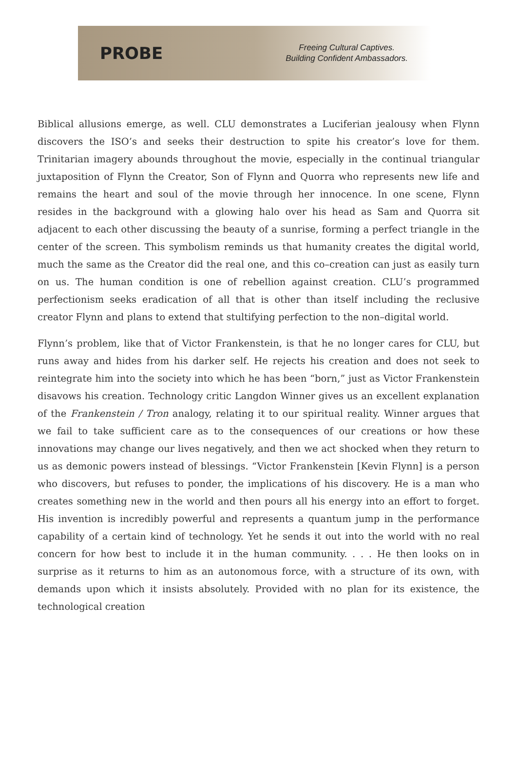PROBE
Freeing Cultural Captives.
Building Confident Ambassadors.
Biblical allusions emerge, as well. CLU demonstrates a Luciferian jealousy when Flynn discovers the ISO’s and seeks their destruction to spite his creator’s love for them. Trinitarian imagery abounds throughout the movie, especially in the continual triangular juxtaposition of Flynn the Creator, Son of Flynn and Quorra who represents new life and remains the heart and soul of the movie through her innocence. In one scene, Flynn resides in the background with a glowing halo over his head as Sam and Quorra sit adjacent to each other discussing the beauty of a sunrise, forming a perfect triangle in the center of the screen. This symbolism reminds us that humanity creates the digital world, much the same as the Creator did the real one, and this co–creation can just as easily turn on us. The human condition is one of rebellion against creation. CLU’s programmed perfectionism seeks eradication of all that is other than itself including the reclusive creator Flynn and plans to extend that stultifying perfection to the non–digital world.
Flynn’s problem, like that of Victor Frankenstein, is that he no longer cares for CLU, but runs away and hides from his darker self. He rejects his creation and does not seek to reintegrate him into the society into which he has been “born,” just as Victor Frankenstein disavows his creation. Technology critic Langdon Winner gives us an excellent explanation of the Frankenstein / Tron analogy, relating it to our spiritual reality. Winner argues that we fail to take sufficient care as to the consequences of our creations or how these innovations may change our lives negatively, and then we act shocked when they return to us as demonic powers instead of blessings. “Victor Frankenstein [Kevin Flynn] is a person who discovers, but refuses to ponder, the implications of his discovery. He is a man who creates something new in the world and then pours all his energy into an effort to forget. His invention is incredibly powerful and represents a quantum jump in the performance capability of a certain kind of technology. Yet he sends it out into the world with no real concern for how best to include it in the human community. . . . He then looks on in surprise as it returns to him as an autonomous force, with a structure of its own, with demands upon which it insists absolutely. Provided with no plan for its existence, the technological creation